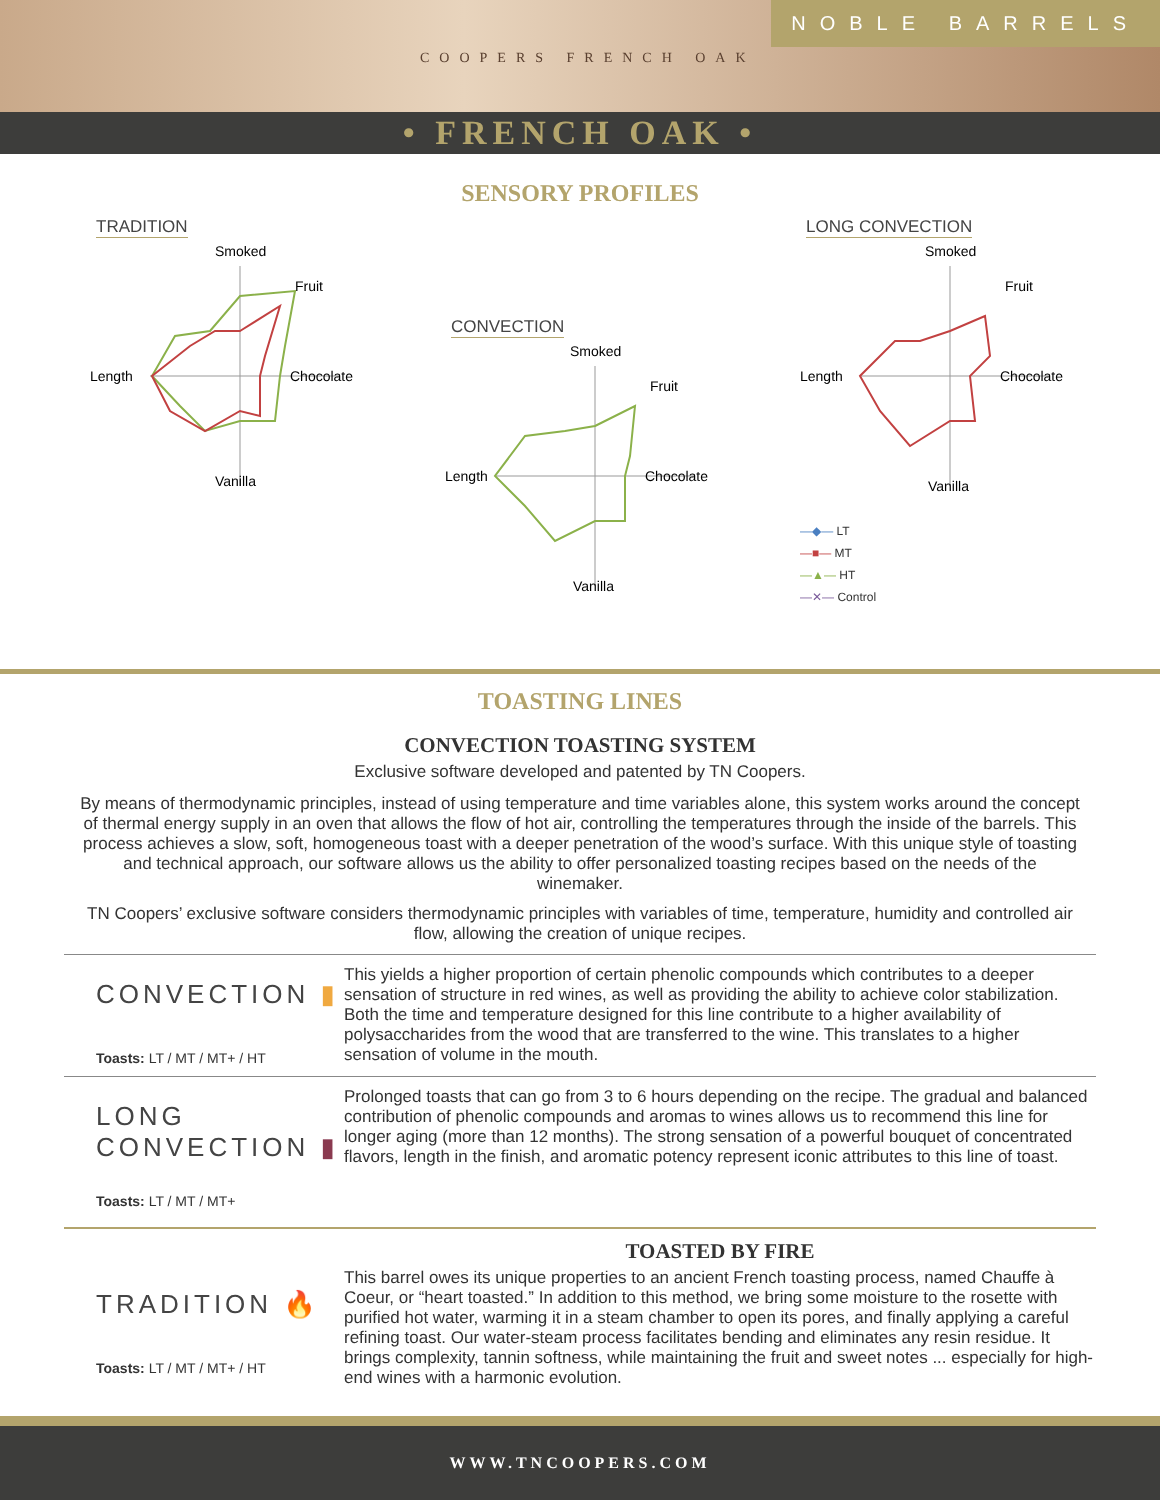NOBLE BARRELS
COOPERS FRENCH OAK
• FRENCH OAK •
SENSORY PROFILES
TRADITION
Smoked
Fruit
Chocolate
Vanilla
Length
CONVECTION
Smoked
Fruit
Chocolate
Vanilla
Length
LONG CONVECTION
Smoked
Fruit
Chocolate
Vanilla
Length
—◆— LT
—■— MT
—▲— HT
—✕— Control
TOASTING LINES
CONVECTION TOASTING SYSTEM
Exclusive software developed and patented by TN Coopers.
By means of thermodynamic principles, instead of using temperature and time variables alone, this system works around the concept of thermal energy supply in an oven that allows the flow of hot air, controlling the temperatures through the inside of the barrels. This process achieves a slow, soft, homogeneous toast with a deeper penetration of the wood’s surface. With this unique style of toasting and technical approach, our software allows us the ability to offer personalized toasting recipes based on the needs of the winemaker.
TN Coopers’ exclusive software considers thermodynamic principles with variables of time, temperature, humidity and controlled air flow, allowing the creation of unique recipes.
CONVECTION ▮
Toasts: LT / MT / MT+ / HT
This yields a higher proportion of certain phenolic compounds which contributes to a deeper sensation of structure in red wines, as well as providing the ability to achieve color stabilization. Both the time and temperature designed for this line contribute to a higher availability of polysaccharides from the wood that are transferred to the wine. This translates to a higher sensation of volume in the mouth.
LONG
CONVECTION ▮
Toasts: LT / MT / MT+
Prolonged toasts that can go from 3 to 6 hours depending on the recipe. The gradual and balanced contribution of phenolic compounds and aromas to wines allows us to recommend this line for longer aging (more than 12 months). The strong sensation of a powerful bouquet of concentrated flavors, length in the finish, and aromatic potency represent iconic attributes to this line of toast.
TRADITION 🔥
Toasts: LT / MT / MT+ / HT
TOASTED BY FIRE
This barrel owes its unique properties to an ancient French toasting process, named Chauffe à Coeur, or “heart toasted.” In addition to this method, we bring some moisture to the rosette with purified hot water, warming it in a steam chamber to open its pores, and finally applying a careful refining toast. Our water-steam process facilitates bending and eliminates any resin residue. It brings complexity, tannin softness, while maintaining the fruit and sweet notes ... especially for high-end wines with a harmonic evolution.
WWW.TNCOOPERS.COM